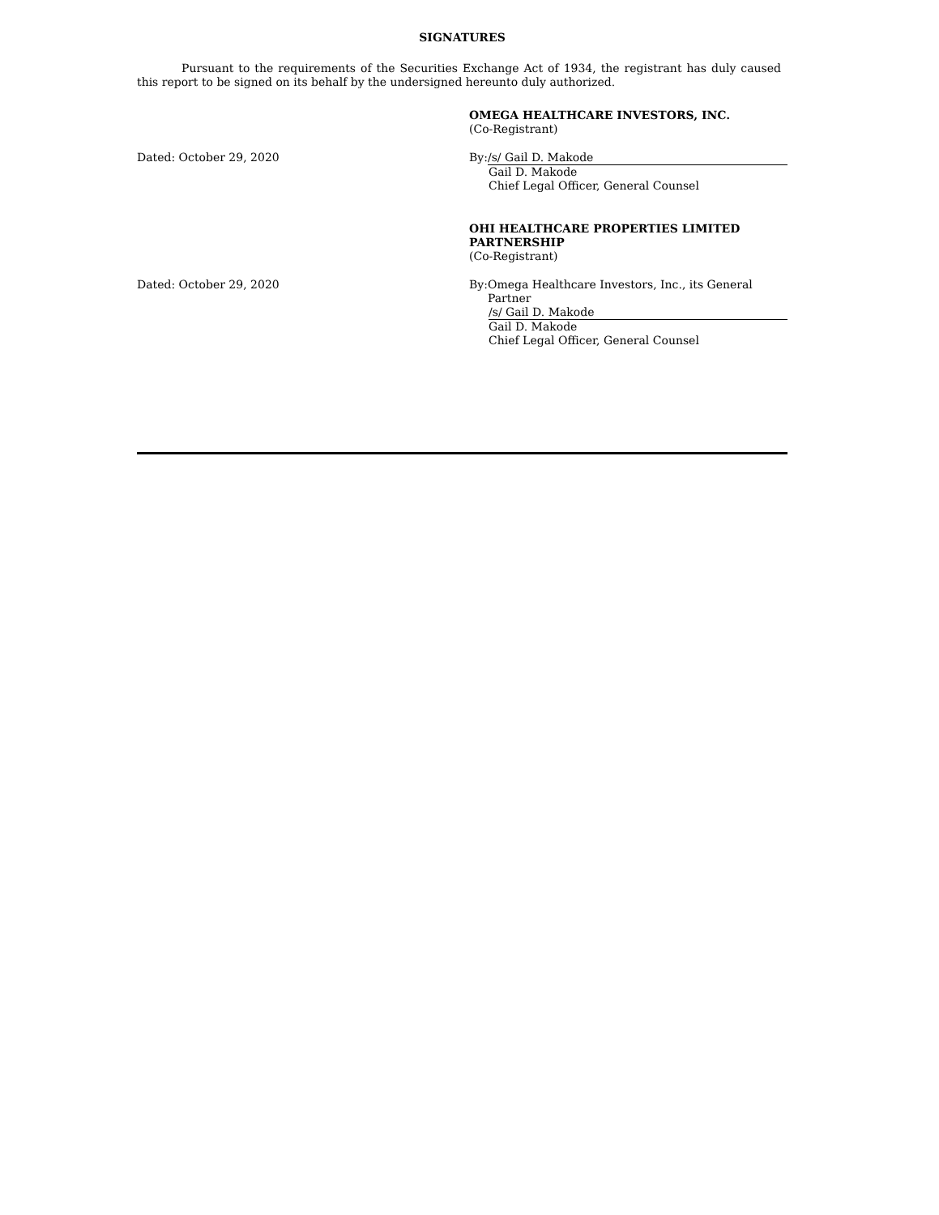SIGNATURES
Pursuant to the requirements of the Securities Exchange Act of 1934, the registrant has duly caused this report to be signed on its behalf by the undersigned hereunto duly authorized.
OMEGA HEALTHCARE INVESTORS, INC.
(Co-Registrant)
Dated: October 29, 2020 By: /s/ Gail D. Makode
Gail D. Makode
Chief Legal Officer, General Counsel
OHI HEALTHCARE PROPERTIES LIMITED PARTNERSHIP
(Co-Registrant)
Dated: October 29, 2020 By: Omega Healthcare Investors, Inc., its General Partner
/s/ Gail D. Makode
Gail D. Makode
Chief Legal Officer, General Counsel